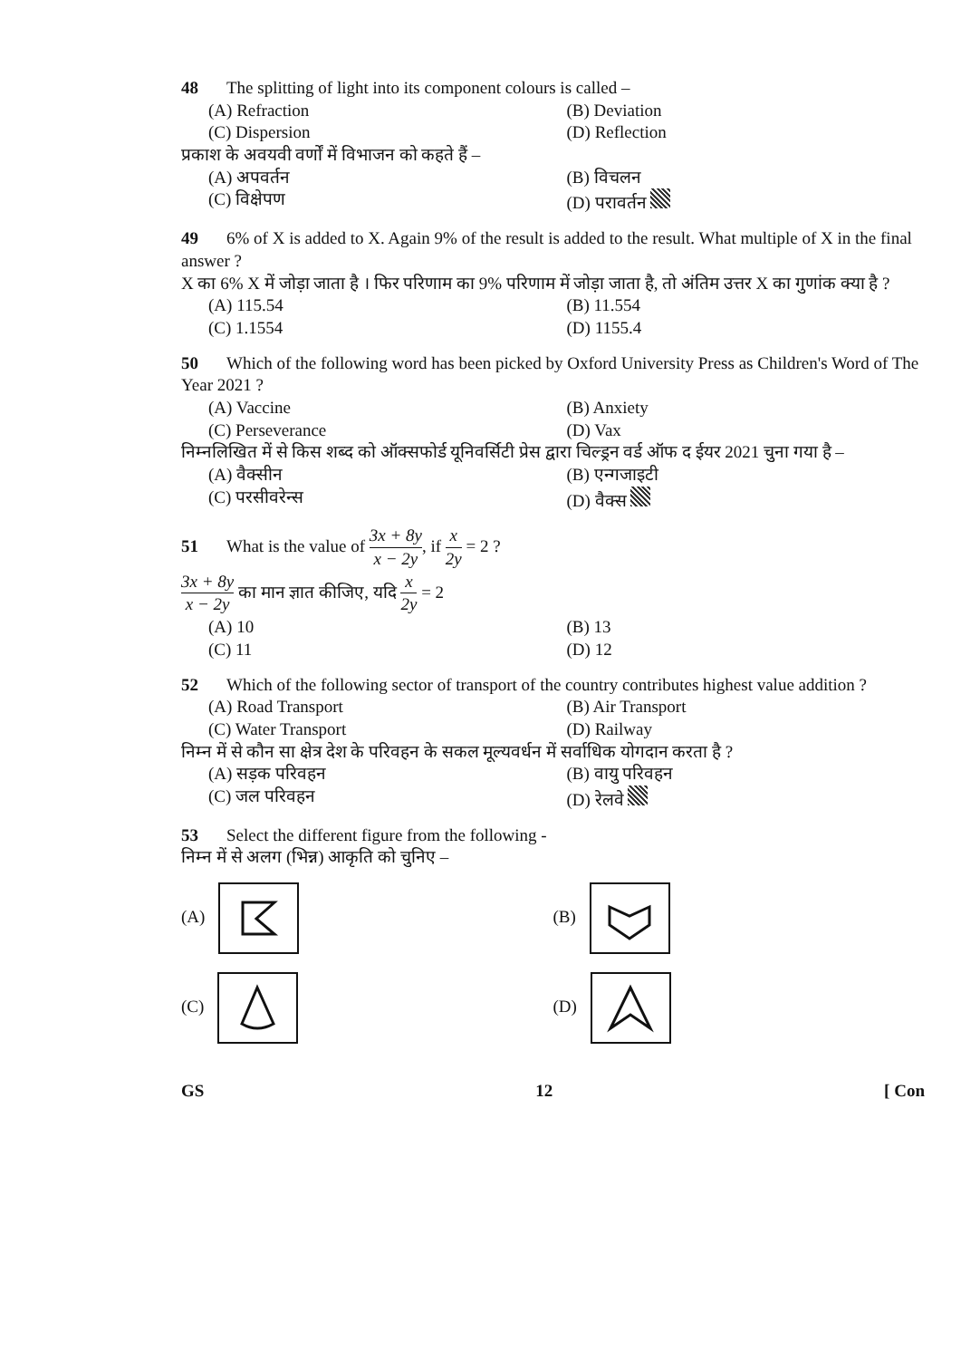48 The splitting of light into its component colours is called –
(A) Refraction
(B) Deviation
(C) Dispersion
(D) Reflection
प्रकाश के अवयवी वर्णों में विभाजन को कहते हैं –
(A) अपवर्तन
(B) विचलन
(C) विक्षेपण
(D) परावर्तन
49 6% of X is added to X. Again 9% of the result is added to the result. What multiple of X in the final answer ?
X का 6% X में जोड़ा जाता है । फिर परिणाम का 9% परिणाम में जोड़ा जाता है, तो अंतिम उत्तर X का गुणांक क्या है ?
(A) 115.54
(B) 11.554
(C) 1.1554
(D) 1155.4
50 Which of the following word has been picked by Oxford University Press as Children's Word of The Year 2021 ?
(A) Vaccine
(B) Anxiety
(C) Perseverance
(D) Vax
निम्नलिखित में से किस शब्द को ऑक्सफोर्ड यूनिवर्सिटी प्रेस द्वारा चिल्ड्रन वर्ड ऑफ द ईयर 2021 चुना गया है –
(A) वैक्सीन
(B) एन्गजाइटी
(C) परसीवरेन्स
(D) वैक्स
51 What is the value of 3x + 8y x − 2y, if x 2y = 2 ?
3x + 8y x − 2y का मान ज्ञात कीजिए, यदि x 2y = 2
(A) 10
(B) 13
(C) 11
(D) 12
52 Which of the following sector of transport of the country contributes highest value addition ?
(A) Road Transport
(B) Air Transport
(C) Water Transport
(D) Railway
निम्न में से कौन सा क्षेत्र देश के परिवहन के सकल मूल्यवर्धन में सर्वाधिक योगदान करता है ?
(A) सड़क परिवहन
(B) वायु परिवहन
(C) जल परिवहन
(D) रेलवे
53 Select the different figure from the following -
निम्न में से अलग (भिन्न) आकृति को चुनिए –
(A)
(B)
(C)
(D)
GS 12 [ Con